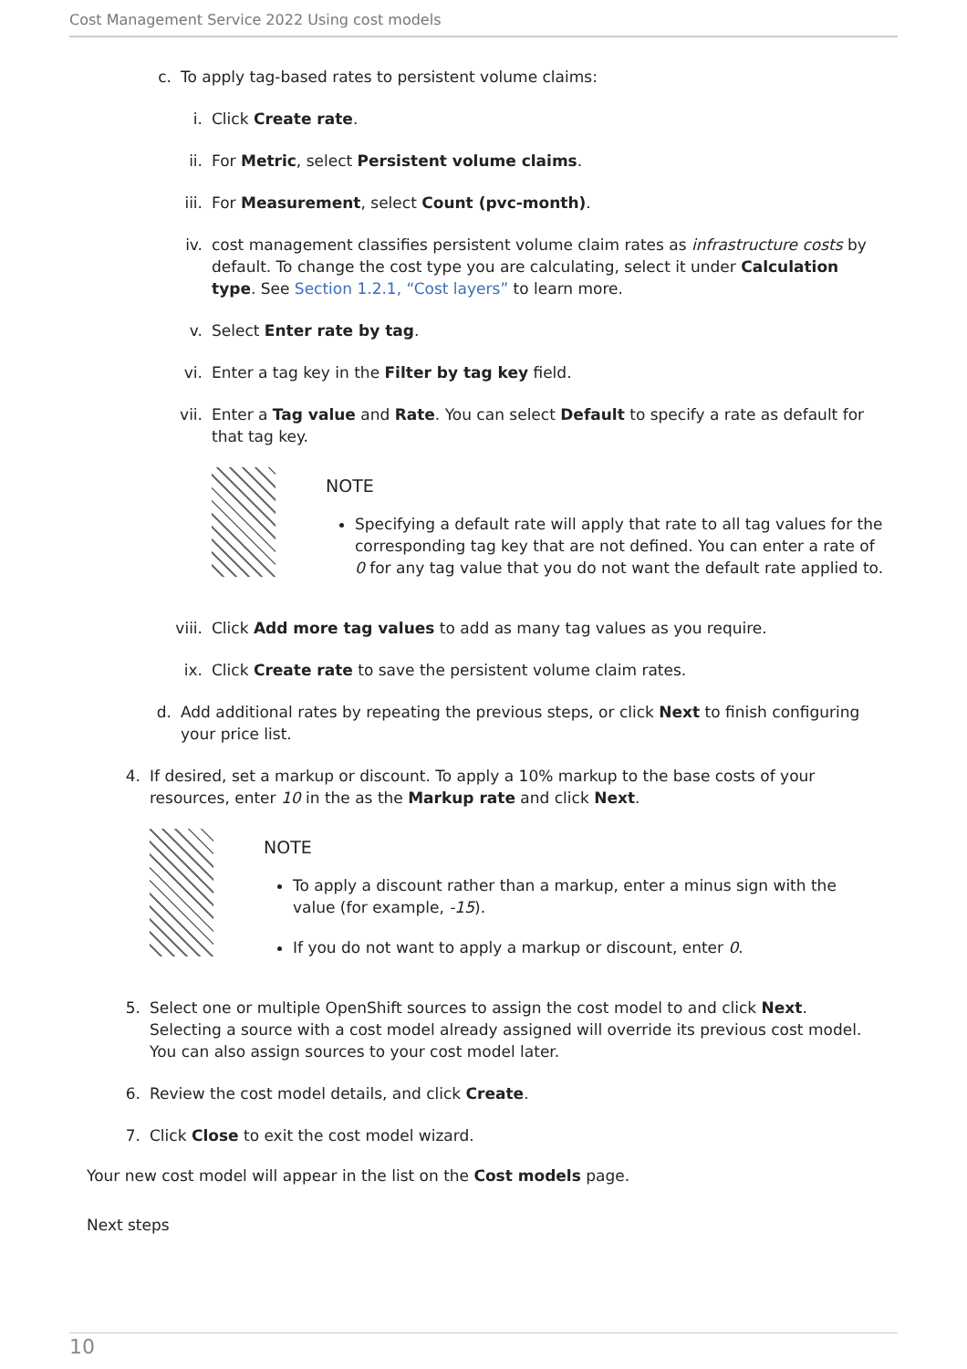Cost Management Service 2022 Using cost models
c. To apply tag-based rates to persistent volume claims:
i. Click Create rate.
ii. For Metric, select Persistent volume claims.
iii. For Measurement, select Count (pvc-month).
iv. cost management classifies persistent volume claim rates as infrastructure costs by default. To change the cost type you are calculating, select it under Calculation type. See Section 1.2.1, “Cost layers” to learn more.
v. Select Enter rate by tag.
vi. Enter a tag key in the Filter by tag key field.
vii. Enter a Tag value and Rate. You can select Default to specify a rate as default for that tag key.
NOTE
Specifying a default rate will apply that rate to all tag values for the corresponding tag key that are not defined. You can enter a rate of 0 for any tag value that you do not want the default rate applied to.
viii. Click Add more tag values to add as many tag values as you require.
ix. Click Create rate to save the persistent volume claim rates.
d. Add additional rates by repeating the previous steps, or click Next to finish configuring your price list.
4. If desired, set a markup or discount. To apply a 10% markup to the base costs of your resources, enter 10 in the as the Markup rate and click Next.
NOTE
To apply a discount rather than a markup, enter a minus sign with the value (for example, -15).
If you do not want to apply a markup or discount, enter 0.
5. Select one or multiple OpenShift sources to assign the cost model to and click Next. Selecting a source with a cost model already assigned will override its previous cost model. You can also assign sources to your cost model later.
6. Review the cost model details, and click Create.
7. Click Close to exit the cost model wizard.
Your new cost model will appear in the list on the Cost models page.
Next steps
10